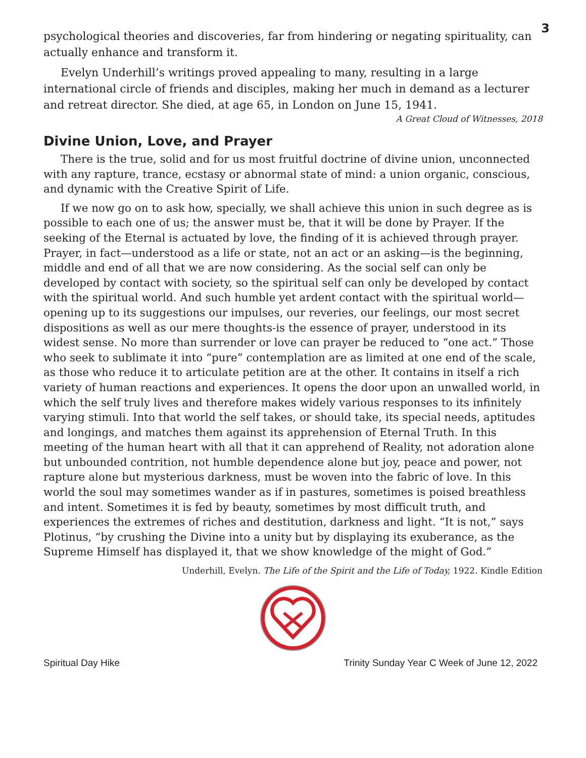3
psychological theories and discoveries, far from hindering or negating spirituality, can actually enhance and transform it.
Evelyn Underhill’s writings proved appealing to many, resulting in a large international circle of friends and disciples, making her much in demand as a lecturer and retreat director. She died, at age 65, in London on June 15, 1941.
A Great Cloud of Witnesses, 2018
Divine Union, Love, and Prayer
There is the true, solid and for us most fruitful doctrine of divine union, unconnected with any rapture, trance, ecstasy or abnormal state of mind: a union organic, conscious, and dynamic with the Creative Spirit of Life.
If we now go on to ask how, specially, we shall achieve this union in such degree as is possible to each one of us; the answer must be, that it will be done by Prayer. If the seeking of the Eternal is actuated by love, the finding of it is achieved through prayer. Prayer, in fact—understood as a life or state, not an act or an asking—is the beginning, middle and end of all that we are now considering. As the social self can only be developed by contact with society, so the spiritual self can only be developed by contact with the spiritual world. And such humble yet ardent contact with the spiritual world—opening up to its suggestions our impulses, our reveries, our feelings, our most secret dispositions as well as our mere thoughts-is the essence of prayer, understood in its widest sense. No more than surrender or love can prayer be reduced to “one act.” Those who seek to sublimate it into “pure” contemplation are as limited at one end of the scale, as those who reduce it to articulate petition are at the other. It contains in itself a rich variety of human reactions and experiences. It opens the door upon an unwalled world, in which the self truly lives and therefore makes widely various responses to its infinitely varying stimuli. Into that world the self takes, or should take, its special needs, aptitudes and longings, and matches them against its apprehension of Eternal Truth. In this meeting of the human heart with all that it can apprehend of Reality, not adoration alone but unbounded contrition, not humble dependence alone but joy, peace and power, not rapture alone but mysterious darkness, must be woven into the fabric of love. In this world the soul may sometimes wander as if in pastures, sometimes is poised breathless and intent. Sometimes it is fed by beauty, sometimes by most difficult truth, and experiences the extremes of riches and destitution, darkness and light. “It is not,” says Plotinus, “by crushing the Divine into a unity but by displaying its exuberance, as the Supreme Himself has displayed it, that we show knowledge of the might of God.”
Underhill, Evelyn. The Life of the Spirit and the Life of Today, 1922. Kindle Edition
Spiritual Day Hike Trinity Sunday Year C Week of June 12, 2022